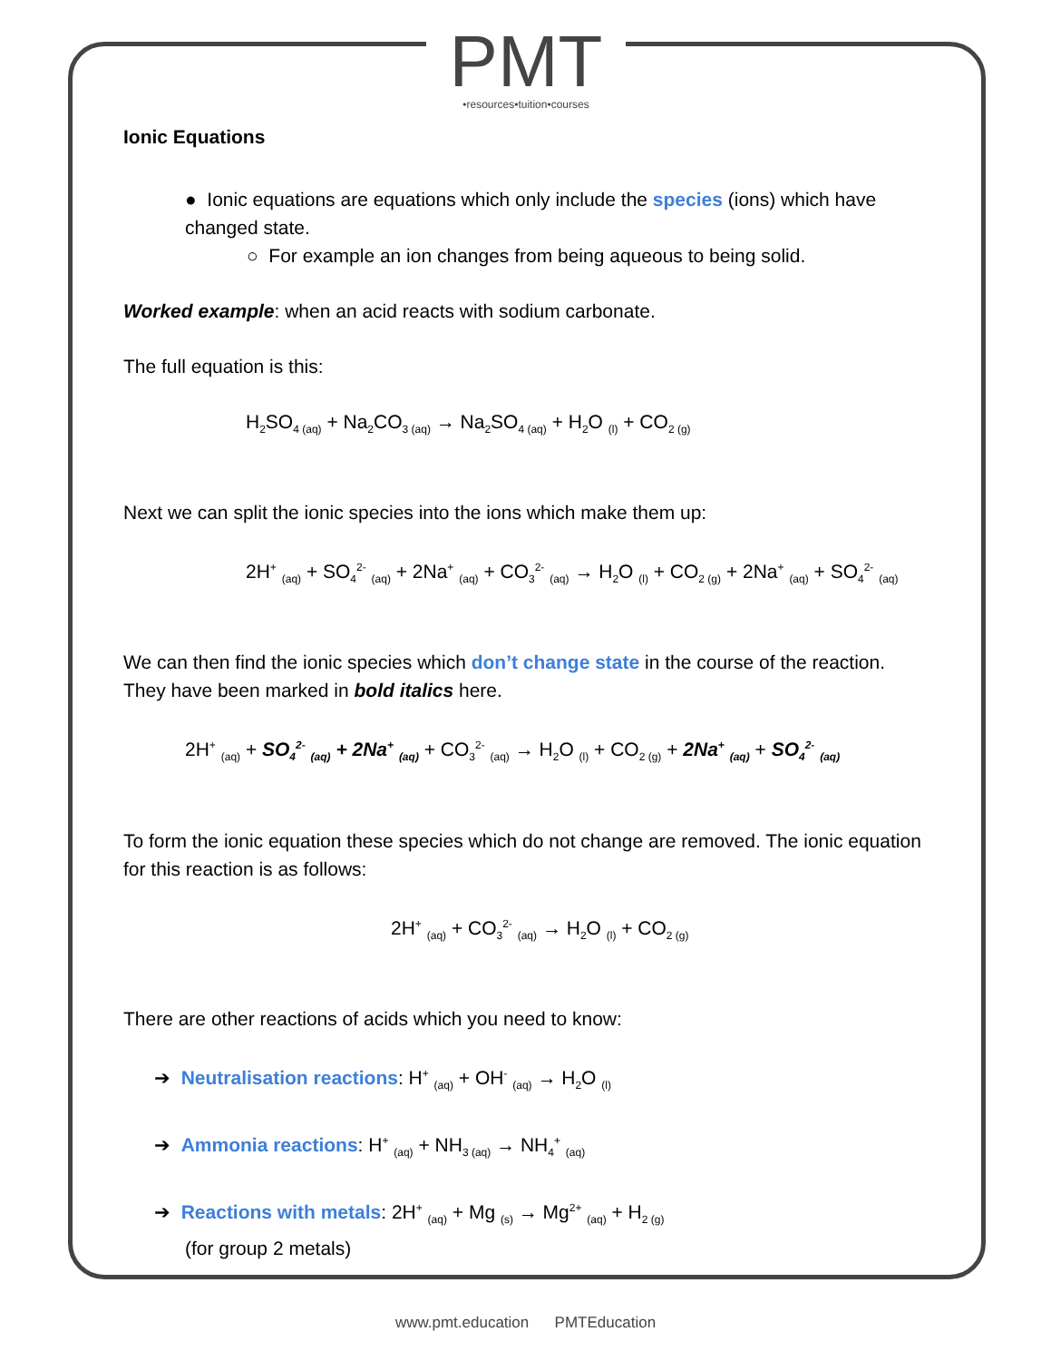PMT
•resources•tuition•courses
Ionic Equations
● Ionic equations are equations which only include the species (ions) which have changed state.
○ For example an ion changes from being aqueous to being solid.
Worked example: when an acid reacts with sodium carbonate.
The full equation is this:
H<sub>2</sub>SO<sub>4 (aq)</sub> + Na<sub>2</sub>CO<sub>3 (aq)</sub> → Na<sub>2</sub>SO<sub>4 (aq)</sub> + H<sub>2</sub>O <sub>(l)</sub> + CO<sub>2 (g)</sub>
Next we can split the ionic species into the ions which make them up:
2H<sup>+</sup> <sub>(aq)</sub> + SO<sub>4</sub><sup>2-</sup> <sub>(aq)</sub> + 2Na<sup>+</sup> <sub>(aq)</sub> + CO<sub>3</sub><sup>2-</sup> <sub>(aq)</sub> → H<sub>2</sub>O <sub>(l)</sub> + CO<sub>2 (g)</sub> + 2Na<sup>+</sup> <sub>(aq)</sub> + SO<sub>4</sub><sup>2-</sup> <sub>(aq)</sub>
We can then find the ionic species which don’t change state in the course of the reaction. They have been marked in bold italics here.
2H<sup>+</sup> <sub>(aq)</sub> + SO<sub>4</sub><sup>2-</sup> <sub>(aq)</sub> + 2Na<sup>+</sup> <sub>(aq)</sub> + CO<sub>3</sub><sup>2-</sup> <sub>(aq)</sub> → H<sub>2</sub>O <sub>(l)</sub> + CO<sub>2 (g)</sub> + 2Na<sup>+</sup> <sub>(aq)</sub> + SO<sub>4</sub><sup>2-</sup> <sub>(aq)</sub>
To form the ionic equation these species which do not change are removed. The ionic equation for this reaction is as follows:
2H<sup>+</sup> <sub>(aq)</sub> + CO<sub>3</sub><sup>2-</sup> <sub>(aq)</sub> → H<sub>2</sub>O <sub>(l)</sub> + CO<sub>2 (g)</sub>
There are other reactions of acids which you need to know:
➔ Neutralisation reactions: H<sup>+</sup> <sub>(aq)</sub> + OH<sup>-</sup> <sub>(aq)</sub> → H<sub>2</sub>O <sub>(l)</sub>
➔ Ammonia reactions: H<sup>+</sup> <sub>(aq)</sub> + NH<sub>3 (aq)</sub> → NH<sub>4</sub><sup>+</sup> <sub>(aq)</sub>
➔ Reactions with metals: 2H<sup>+</sup> <sub>(aq)</sub> + Mg <sub>(s)</sub> → Mg<sup>2+</sup> <sub>(aq)</sub> + H<sub>2 (g)</sub>
(for group 2 metals)
www.pmt.education PMTEducation